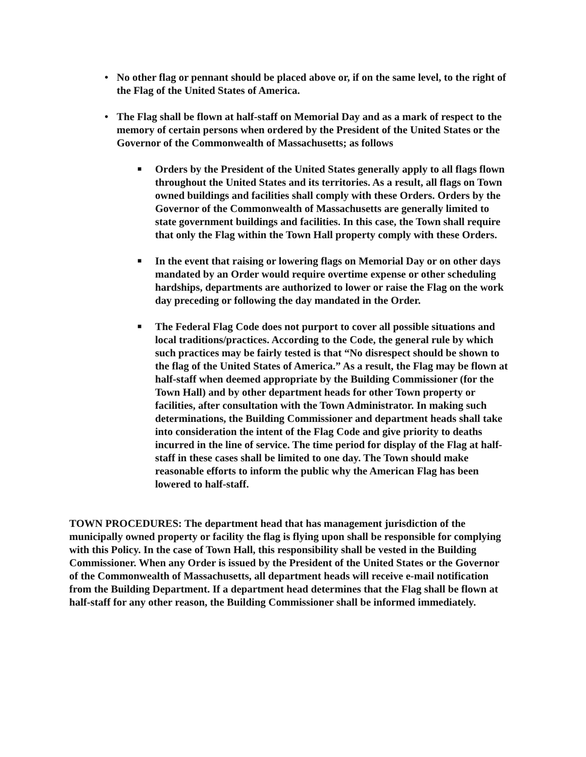• No other flag or pennant should be placed above or, if on the same level, to the right of the Flag of the United States of America.
• The Flag shall be flown at half-staff on Memorial Day and as a mark of respect to the memory of certain persons when ordered by the President of the United States or the Governor of the Commonwealth of Massachusetts; as follows
■
Orders by the President of the United States generally apply to all flags flown throughout the United States and its territories. As a result, all flags on Town owned buildings and facilities shall comply with these Orders. Orders by the Governor of the Commonwealth of Massachusetts are generally limited to state government buildings and facilities. In this case, the Town shall require that only the Flag within the Town Hall property comply with these Orders.
■
In the event that raising or lowering flags on Memorial Day or on other days mandated by an Order would require overtime expense or other scheduling hardships, departments are authorized to lower or raise the Flag on the work day preceding or following the day mandated in the Order.
■
The Federal Flag Code does not purport to cover all possible situations and local traditions/practices. According to the Code, the general rule by which such practices may be fairly tested is that “No disrespect should be shown to the flag of the United States of America.” As a result, the Flag may be flown at half-staff when deemed appropriate by the Building Commissioner (for the Town Hall) and by other department heads for other Town property or facilities, after consultation with the Town Administrator. In making such determinations, the Building Commissioner and department heads shall take into consideration the intent of the Flag Code and give priority to deaths incurred in the line of service. The time period for display of the Flag at half-staff in these cases shall be limited to one day. The Town should make reasonable efforts to inform the public why the American Flag has been lowered to half-staff.
TOWN PROCEDURES: The department head that has management jurisdiction of the municipally owned property or facility the flag is flying upon shall be responsible for complying with this Policy. In the case of Town Hall, this responsibility shall be vested in the Building Commissioner. When any Order is issued by the President of the United States or the Governor of the Commonwealth of Massachusetts, all department heads will receive e-mail notification from the Building Department. If a department head determines that the Flag shall be flown at half-staff for any other reason, the Building Commissioner shall be informed immediately.